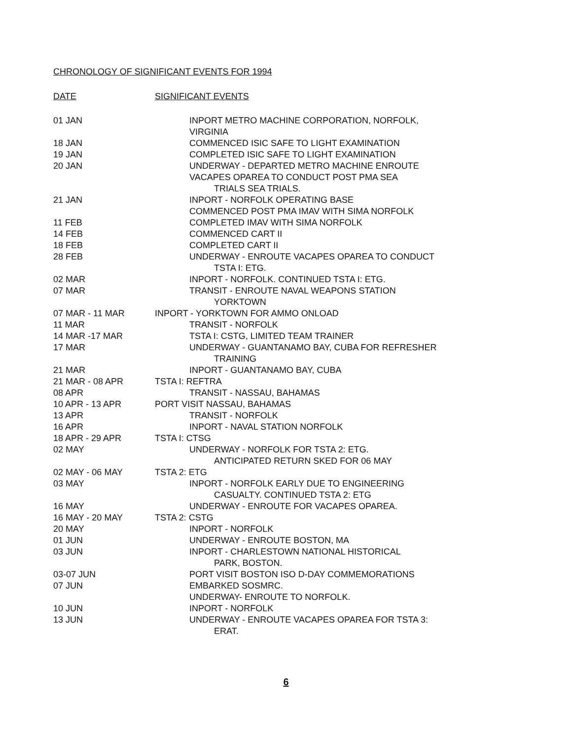CHRONOLOGY OF SIGNIFICANT EVENTS FOR 1994
| DATE | SIGNIFICANT EVENTS |
| --- | --- |
| 01 JAN | INPORT METRO MACHINE CORPORATION, NORFOLK, VIRGINIA |
| 18 JAN | COMMENCED ISIC SAFE TO LIGHT EXAMINATION |
| 19 JAN | COMPLETED ISIC SAFE TO LIGHT EXAMINATION |
| 20 JAN | UNDERWAY - DEPARTED METRO MACHINE ENROUTE VACAPES OPAREA TO CONDUCT POST PMA SEA TRIALS SEA TRIALS. |
| 21 JAN | INPORT - NORFOLK OPERATING BASE COMMENCED POST PMA IMAV WITH SIMA NORFOLK |
| 11 FEB | COMPLETED IMAV WITH SIMA NORFOLK |
| 14 FEB | COMMENCED CART II |
| 18 FEB | COMPLETED CART II |
| 28 FEB | UNDERWAY - ENROUTE VACAPES OPAREA TO CONDUCT TSTA I: ETG. |
| 02 MAR | INPORT - NORFOLK. CONTINUED TSTA I: ETG. |
| 07 MAR | TRANSIT - ENROUTE NAVAL WEAPONS STATION YORKTOWN |
| 07 MAR - 11 MAR | INPORT - YORKTOWN FOR AMMO ONLOAD |
| 11 MAR | TRANSIT - NORFOLK |
| 14 MAR -17 MAR | TSTA I: CSTG, LIMITED TEAM TRAINER |
| 17 MAR | UNDERWAY - GUANTANAMO BAY, CUBA FOR REFRESHER TRAINING |
| 21 MAR | INPORT - GUANTANAMO BAY, CUBA |
| 21 MAR - 08 APR | TSTA I: REFTRA |
| 08 APR | TRANSIT - NASSAU, BAHAMAS |
| 10 APR - 13 APR | PORT VISIT NASSAU, BAHAMAS |
| 13 APR | TRANSIT - NORFOLK |
| 16 APR | INPORT - NAVAL STATION NORFOLK |
| 18 APR - 29 APR | TSTA I: CTSG |
| 02 MAY | UNDERWAY - NORFOLK FOR TSTA 2: ETG. ANTICIPATED RETURN SKED FOR 06 MAY |
| 02 MAY - 06 MAY | TSTA 2: ETG |
| 03 MAY | INPORT - NORFOLK EARLY DUE TO ENGINEERING CASUALTY. CONTINUED TSTA 2: ETG |
| 16 MAY | UNDERWAY - ENROUTE FOR VACAPES OPAREA. |
| 16 MAY - 20 MAY | TSTA 2: CSTG |
| 20 MAY | INPORT - NORFOLK |
| 01 JUN | UNDERWAY - ENROUTE BOSTON, MA |
| 03 JUN | INPORT - CHARLESTOWN NATIONAL HISTORICAL PARK, BOSTON. |
| 03-07 JUN | PORT VISIT BOSTON ISO D-DAY COMMEMORATIONS |
| 07 JUN | EMBARKED SOSMRC. UNDERWAY- ENROUTE TO NORFOLK. |
| 10 JUN | INPORT - NORFOLK |
| 13 JUN | UNDERWAY - ENROUTE VACAPES OPAREA FOR TSTA 3: ERAT. |
6